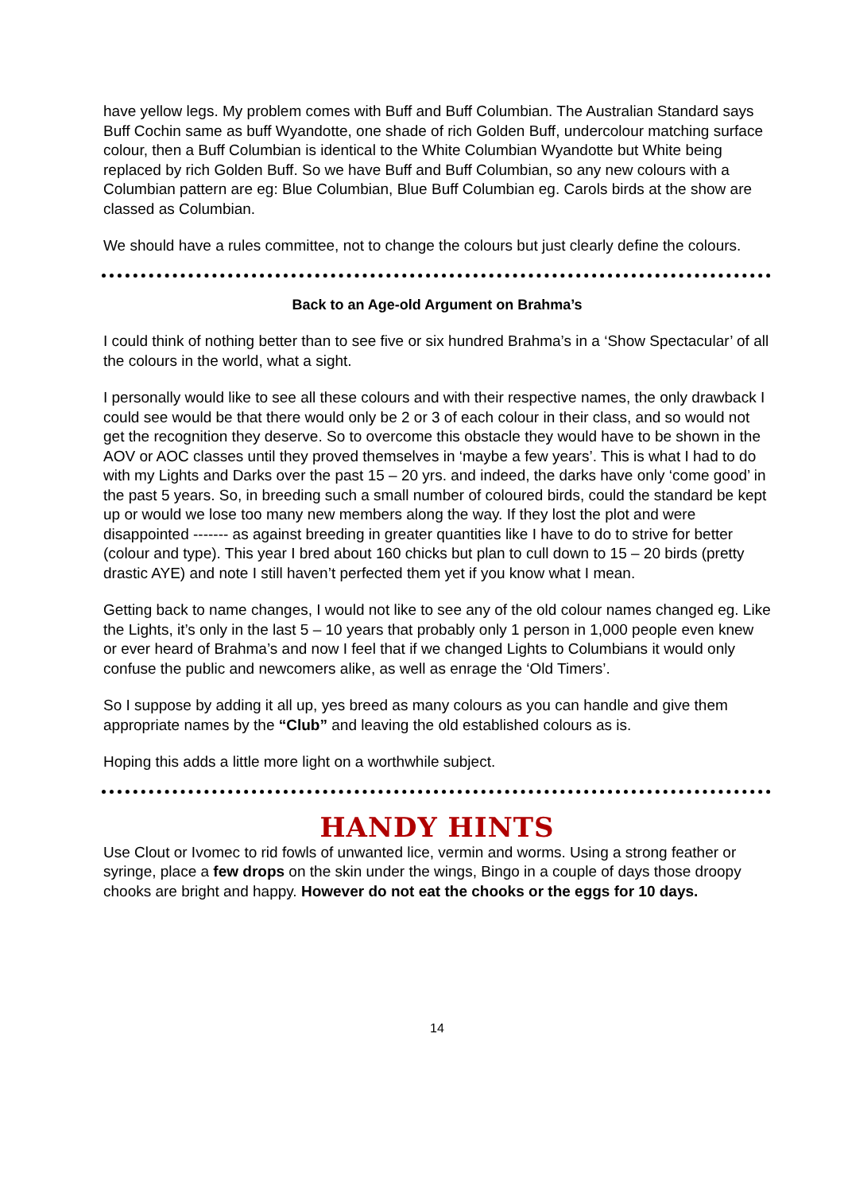have yellow legs. My problem comes with Buff and Buff Columbian. The Australian Standard says Buff Cochin same as buff Wyandotte, one shade of rich Golden Buff, undercolour matching surface colour, then a Buff Columbian is identical to the White Columbian Wyandotte but White being replaced by rich Golden Buff. So we have Buff and Buff Columbian, so any new colours with a Columbian pattern are eg: Blue Columbian, Blue Buff Columbian eg. Carols birds at the show are classed as Columbian.
We should have a rules committee, not to change the colours but just clearly define the colours.
Back to an Age-old Argument on Brahma’s
I could think of nothing better than to see five or six hundred Brahma’s in a ‘Show Spectacular’ of all the colours in the world, what a sight.
I personally would like to see all these colours and with their respective names, the only drawback I could see would be that there would only be 2 or 3 of each colour in their class, and so would not get the recognition they deserve. So to overcome this obstacle they would have to be shown in the AOV or AOC classes until they proved themselves in ‘maybe a few years’. This is what I had to do with my Lights and Darks over the past 15 – 20 yrs. and indeed, the darks have only ‘come good’ in the past 5 years. So, in breeding such a small number of coloured birds, could the standard be kept up or would we lose too many new members along the way. If they lost the plot and were disappointed ------- as against breeding in greater quantities like I have to do to strive for better (colour and type). This year I bred about 160 chicks but plan to cull down to 15 – 20 birds (pretty drastic AYE) and note I still haven’t perfected them yet if you know what I mean.
Getting back to name changes, I would not like to see any of the old colour names changed eg. Like the Lights, it’s only in the last 5 – 10 years that probably only 1 person in 1,000 people even knew or ever heard of Brahma’s and now I feel that if we changed Lights to Columbians it would only confuse the public and newcomers alike, as well as enrage the ‘Old Timers’.
So I suppose by adding it all up, yes breed as many colours as you can handle and give them appropriate names by the “Club” and leaving the old established colours as is.
Hoping this adds a little more light on a worthwhile subject.
HANDY HINTS
Use Clout or Ivomec to rid fowls of unwanted lice, vermin and worms. Using a strong feather or syringe, place a few drops on the skin under the wings, Bingo in a couple of days those droopy chooks are bright and happy. However do not eat the chooks or the eggs for 10 days.
14